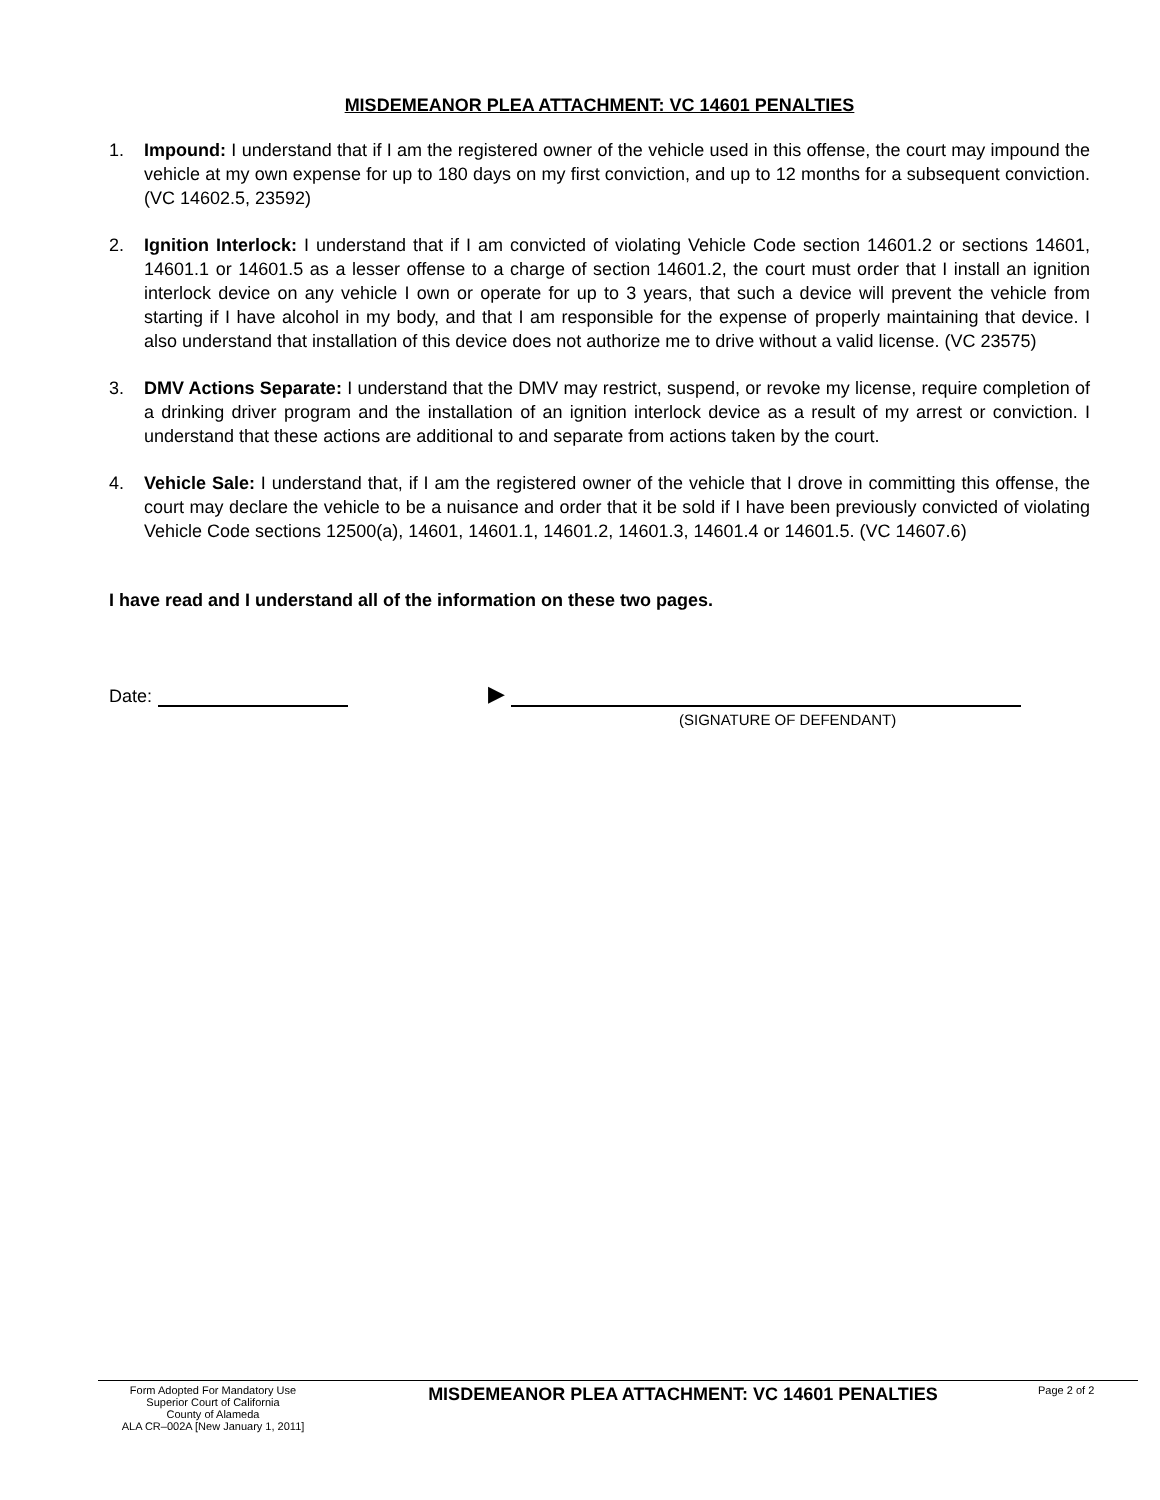MISDEMEANOR PLEA ATTACHMENT: VC 14601 PENALTIES
1. Impound: I understand that if I am the registered owner of the vehicle used in this offense, the court may impound the vehicle at my own expense for up to 180 days on my first conviction, and up to 12 months for a subsequent conviction. (VC 14602.5, 23592)
2. Ignition Interlock: I understand that if I am convicted of violating Vehicle Code section 14601.2 or sections 14601, 14601.1 or 14601.5 as a lesser offense to a charge of section 14601.2, the court must order that I install an ignition interlock device on any vehicle I own or operate for up to 3 years, that such a device will prevent the vehicle from starting if I have alcohol in my body, and that I am responsible for the expense of properly maintaining that device. I also understand that installation of this device does not authorize me to drive without a valid license. (VC 23575)
3. DMV Actions Separate: I understand that the DMV may restrict, suspend, or revoke my license, require completion of a drinking driver program and the installation of an ignition interlock device as a result of my arrest or conviction. I understand that these actions are additional to and separate from actions taken by the court.
4. Vehicle Sale: I understand that, if I am the registered owner of the vehicle that I drove in committing this offense, the court may declare the vehicle to be a nuisance and order that it be sold if I have been previously convicted of violating Vehicle Code sections 12500(a), 14601, 14601.1, 14601.2, 14601.3, 14601.4 or 14601.5. (VC 14607.6)
I have read and I understand all of the information on these two pages.
Date: ▶
(SIGNATURE OF DEFENDANT)
Form Adopted For Mandatory Use
Superior Court of California
County of Alameda
ALA CR–002A [New January 1, 2011]
MISDEMEANOR PLEA ATTACHMENT: VC 14601 PENALTIES
Page 2 of 2